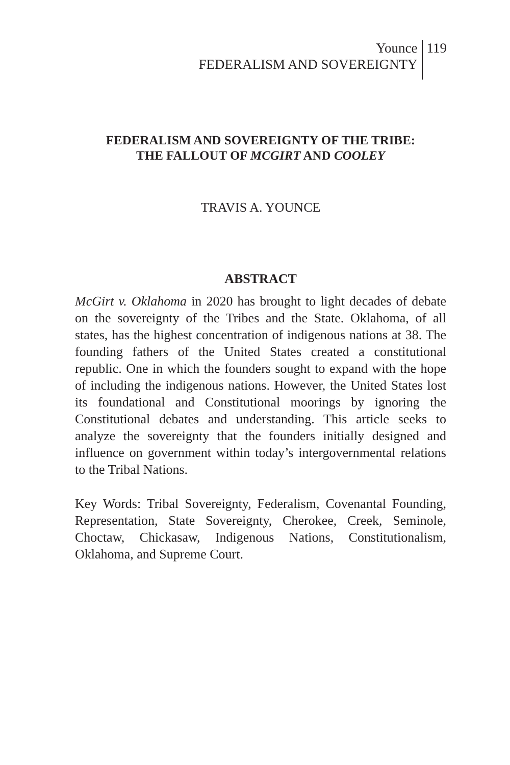Younce
FEDERALISM AND SOVEREIGNTY
119
FEDERALISM AND SOVEREIGNTY OF THE TRIBE:
THE FALLOUT OF MCGIRT AND COOLEY
TRAVIS A. YOUNCE
ABSTRACT
McGirt v. Oklahoma in 2020 has brought to light decades of debate on the sovereignty of the Tribes and the State. Oklahoma, of all states, has the highest concentration of indigenous nations at 38. The founding fathers of the United States created a constitutional republic. One in which the founders sought to expand with the hope of including the indigenous nations. However, the United States lost its foundational and Constitutional moorings by ignoring the Constitutional debates and understanding. This article seeks to analyze the sovereignty that the founders initially designed and influence on government within today’s intergovernmental relations to the Tribal Nations.
Key Words: Tribal Sovereignty, Federalism, Covenantal Founding, Representation, State Sovereignty, Cherokee, Creek, Seminole, Choctaw, Chickasaw, Indigenous Nations, Constitutionalism, Oklahoma, and Supreme Court.